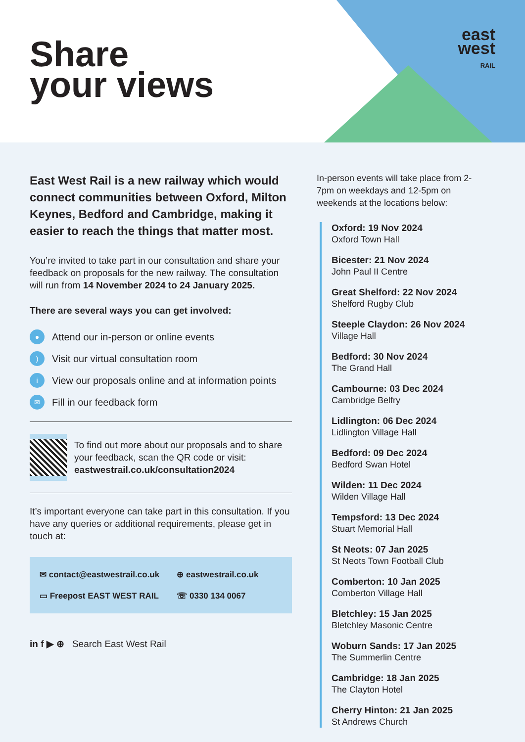Share
your views
east
west
RAIL
East West Rail is a new railway which would connect communities between Oxford, Milton Keynes, Bedford and Cambridge, making it easier to reach the things that matter most.
You’re invited to take part in our consultation and share your feedback on proposals for the new railway. The consultation will run from 14 November 2024 to 24 January 2025.
There are several ways you can get involved:
● Attend our in-person or online events
) Visit our virtual consultation room
i View our proposals online and at information points
✉ Fill in our feedback form
To find out more about our proposals and to share your feedback, scan the QR code or visit: eastwestrail.co.uk/consultation2024
It’s important everyone can take part in this consultation. If you have any queries or additional requirements, please get in touch at:
✉ contact@eastwestrail.co.uk ⊕ eastwestrail.co.uk ▭ Freepost EAST WEST RAIL ☏ 0330 134 0067
in f ▶ ⊕ Search East West Rail
In-person events will take place from 2-7pm on weekdays and 12-5pm on weekends at the locations below:
Oxford: 19 Nov 2024
Oxford Town Hall
Bicester: 21 Nov 2024
John Paul II Centre
Great Shelford: 22 Nov 2024
Shelford Rugby Club
Steeple Claydon: 26 Nov 2024
Village Hall
Bedford: 30 Nov 2024
The Grand Hall
Cambourne: 03 Dec 2024
Cambridge Belfry
Lidlington: 06 Dec 2024
Lidlington Village Hall
Bedford: 09 Dec 2024
Bedford Swan Hotel
Wilden: 11 Dec 2024
Wilden Village Hall
Tempsford: 13 Dec 2024
Stuart Memorial Hall
St Neots: 07 Jan 2025
St Neots Town Football Club
Comberton: 10 Jan 2025
Comberton Village Hall
Bletchley: 15 Jan 2025
Bletchley Masonic Centre
Woburn Sands: 17 Jan 2025
The Summerlin Centre
Cambridge: 18 Jan 2025
The Clayton Hotel
Cherry Hinton: 21 Jan 2025
St Andrews Church